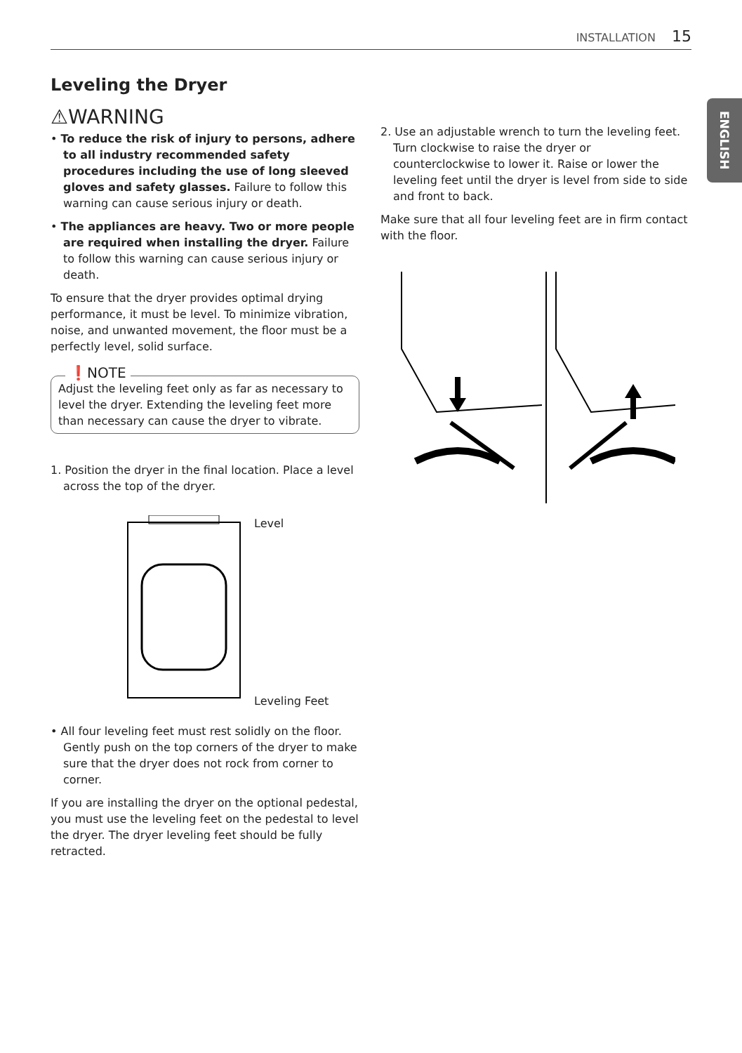INSTALLATION 15
ENGLISH
Leveling the Dryer
⚠WARNING
• To reduce the risk of injury to persons, adhere to all industry recommended safety procedures including the use of long sleeved gloves and safety glasses. Failure to follow this warning can cause serious injury or death.
• The appliances are heavy. Two or more people are required when installing the dryer. Failure to follow this warning can cause serious injury or death.
To ensure that the dryer provides optimal drying performance, it must be level. To minimize vibration, noise, and unwanted movement, the floor must be a perfectly level, solid surface.
❗NOTE
Adjust the leveling feet only as far as necessary to level the dryer. Extending the leveling feet more than necessary can cause the dryer to vibrate.
1. Position the dryer in the final location. Place a level across the top of the dryer.
Level
Leveling Feet
• All four leveling feet must rest solidly on the floor. Gently push on the top corners of the dryer to make sure that the dryer does not rock from corner to corner.
If you are installing the dryer on the optional pedestal, you must use the leveling feet on the pedestal to level the dryer. The dryer leveling feet should be fully retracted.
2. Use an adjustable wrench to turn the leveling feet. Turn clockwise to raise the dryer or counterclockwise to lower it. Raise or lower the leveling feet until the dryer is level from side to side and front to back.
Make sure that all four leveling feet are in firm contact with the floor.